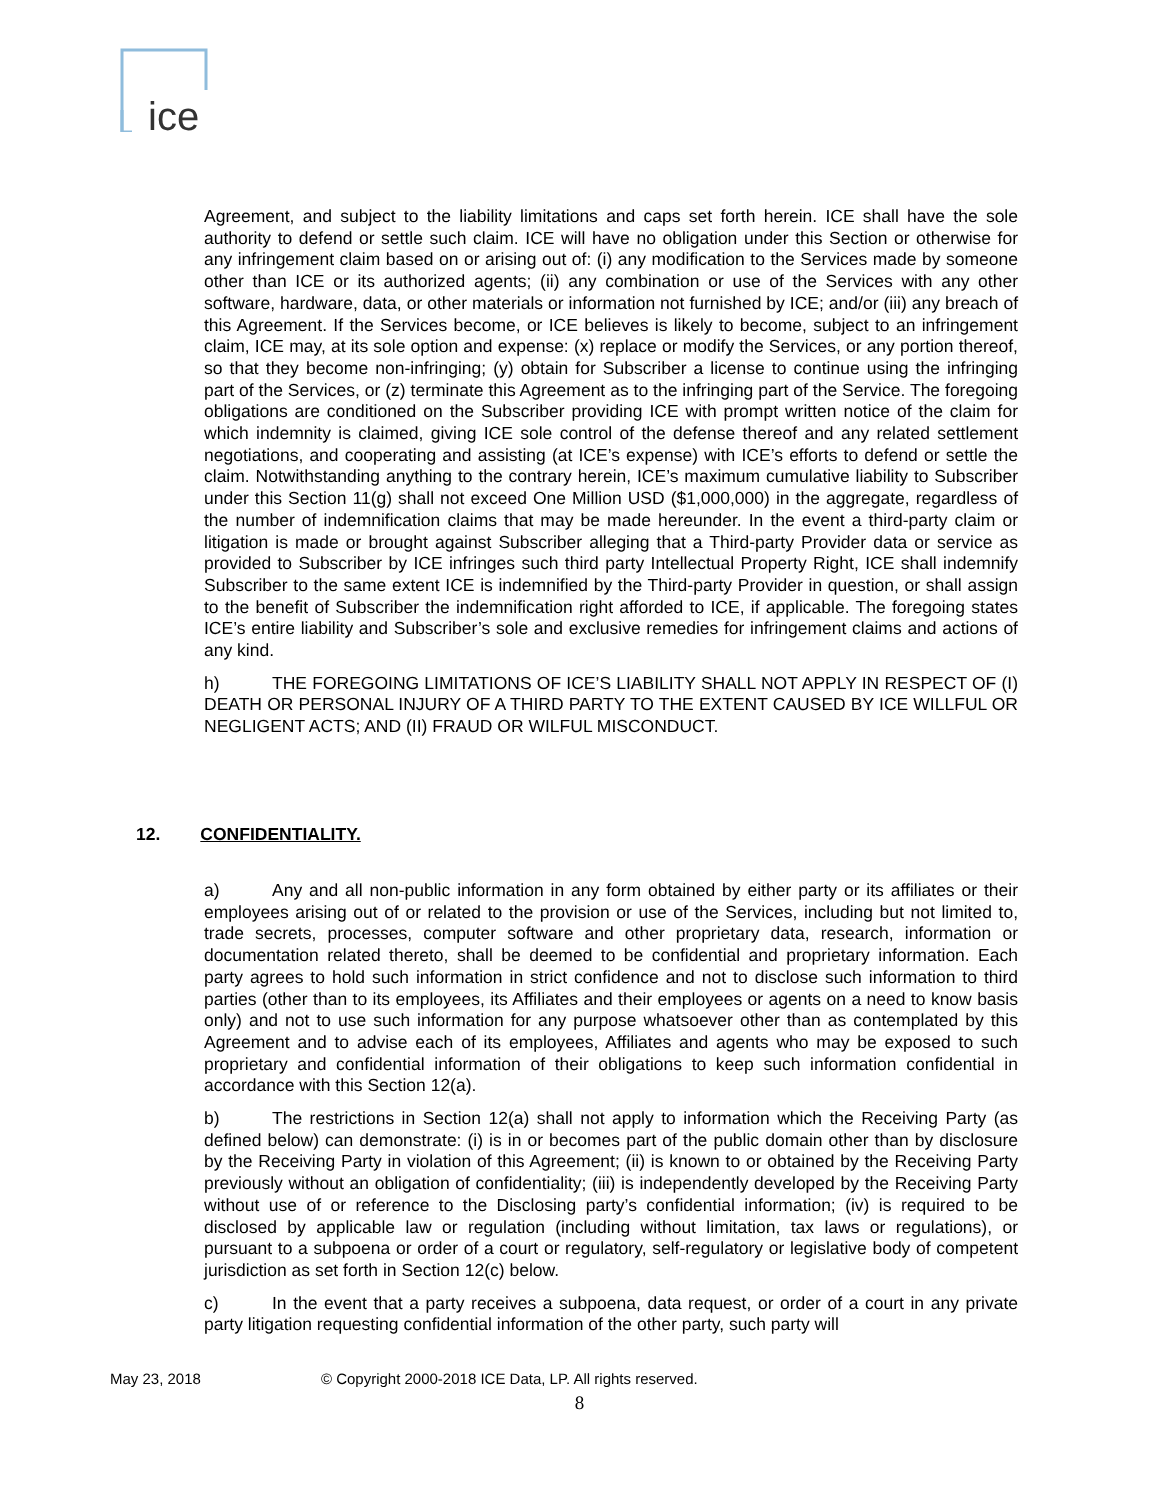ice
Agreement, and subject to the liability limitations and caps set forth herein. ICE shall have the sole authority to defend or settle such claim. ICE will have no obligation under this Section or otherwise for any infringement claim based on or arising out of: (i) any modification to the Services made by someone other than ICE or its authorized agents; (ii) any combination or use of the Services with any other software, hardware, data, or other materials or information not furnished by ICE; and/or (iii) any breach of this Agreement. If the Services become, or ICE believes is likely to become, subject to an infringement claim, ICE may, at its sole option and expense: (x) replace or modify the Services, or any portion thereof, so that they become non-infringing; (y) obtain for Subscriber a license to continue using the infringing part of the Services, or (z) terminate this Agreement as to the infringing part of the Service. The foregoing obligations are conditioned on the Subscriber providing ICE with prompt written notice of the claim for which indemnity is claimed, giving ICE sole control of the defense thereof and any related settlement negotiations, and cooperating and assisting (at ICE’s expense) with ICE’s efforts to defend or settle the claim. Notwithstanding anything to the contrary herein, ICE’s maximum cumulative liability to Subscriber under this Section 11(g) shall not exceed One Million USD ($1,000,000) in the aggregate, regardless of the number of indemnification claims that may be made hereunder. In the event a third-party claim or litigation is made or brought against Subscriber alleging that a Third-party Provider data or service as provided to Subscriber by ICE infringes such third party Intellectual Property Right, ICE shall indemnify Subscriber to the same extent ICE is indemnified by the Third-party Provider in question, or shall assign to the benefit of Subscriber the indemnification right afforded to ICE, if applicable. The foregoing states ICE’s entire liability and Subscriber’s sole and exclusive remedies for infringement claims and actions of any kind.
h) THE FOREGOING LIMITATIONS OF ICE’S LIABILITY SHALL NOT APPLY IN RESPECT OF (I) DEATH OR PERSONAL INJURY OF A THIRD PARTY TO THE EXTENT CAUSED BY ICE WILLFUL OR NEGLIGENT ACTS; AND (II) FRAUD OR WILFUL MISCONDUCT.
12. CONFIDENTIALITY.
a) Any and all non-public information in any form obtained by either party or its affiliates or their employees arising out of or related to the provision or use of the Services, including but not limited to, trade secrets, processes, computer software and other proprietary data, research, information or documentation related thereto, shall be deemed to be confidential and proprietary information. Each party agrees to hold such information in strict confidence and not to disclose such information to third parties (other than to its employees, its Affiliates and their employees or agents on a need to know basis only) and not to use such information for any purpose whatsoever other than as contemplated by this Agreement and to advise each of its employees, Affiliates and agents who may be exposed to such proprietary and confidential information of their obligations to keep such information confidential in accordance with this Section 12(a).
b) The restrictions in Section 12(a) shall not apply to information which the Receiving Party (as defined below) can demonstrate: (i) is in or becomes part of the public domain other than by disclosure by the Receiving Party in violation of this Agreement; (ii) is known to or obtained by the Receiving Party previously without an obligation of confidentiality; (iii) is independently developed by the Receiving Party without use of or reference to the Disclosing party’s confidential information; (iv) is required to be disclosed by applicable law or regulation (including without limitation, tax laws or regulations), or pursuant to a subpoena or order of a court or regulatory, self-regulatory or legislative body of competent jurisdiction as set forth in Section 12(c) below.
c) In the event that a party receives a subpoena, data request, or order of a court in any private party litigation requesting confidential information of the other party, such party will
May 23, 2018 © Copyright 2000-2018 ICE Data, LP. All rights reserved.
8